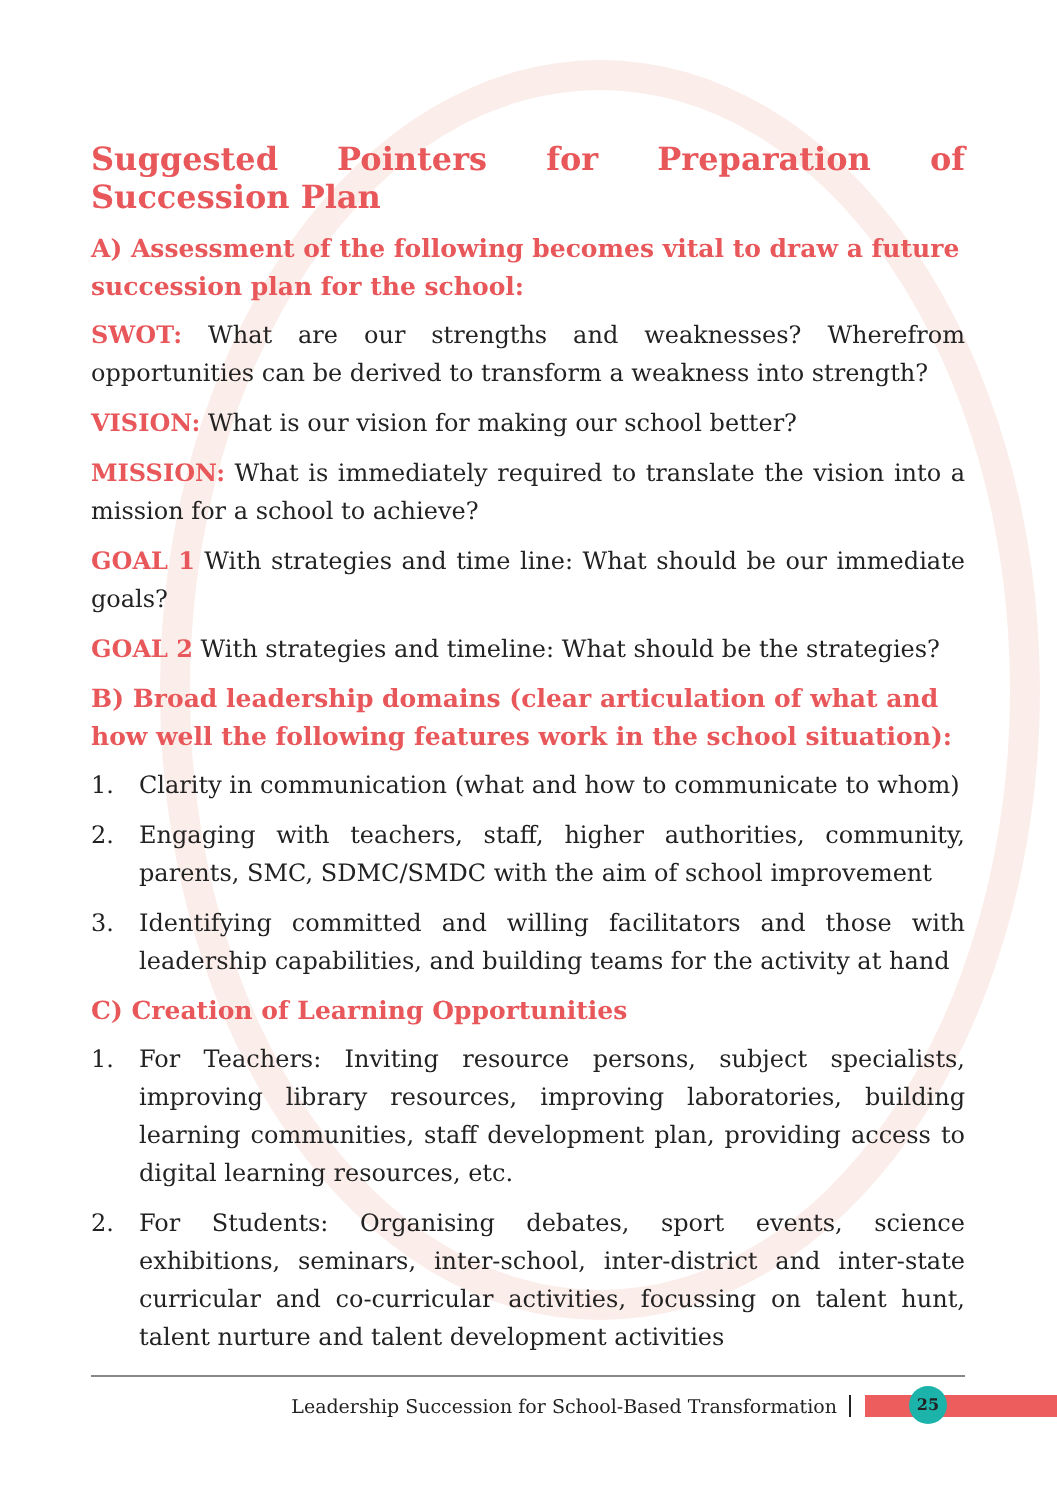Suggested Pointers for Preparation of Succession Plan
A) Assessment of the following becomes vital to draw a future succession plan for the school:
SWOT: What are our strengths and weaknesses? Wherefrom opportunities can be derived to transform a weakness into strength?
VISION: What is our vision for making our school better?
MISSION: What is immediately required to translate the vision into a mission for a school to achieve?
GOAL 1 With strategies and time line: What should be our immediate goals?
GOAL 2 With strategies and timeline: What should be the strategies?
B) Broad leadership domains (clear articulation of what and how well the following features work in the school situation):
1. Clarity in communication (what and how to communicate to whom)
2. Engaging with teachers, staff, higher authorities, community, parents, SMC, SDMC/SMDC with the aim of school improvement
3. Identifying committed and willing facilitators and those with leadership capabilities, and building teams for the activity at hand
C) Creation of Learning Opportunities
1. For Teachers: Inviting resource persons, subject specialists, improving library resources, improving laboratories, building learning communities, staff development plan, providing access to digital learning resources, etc.
2. For Students: Organising debates, sport events, science exhibitions, seminars, inter-school, inter-district and inter-state curricular and co-curricular activities, focussing on talent hunt, talent nurture and talent development activities
Leadership Succession for School-Based Transformation
25